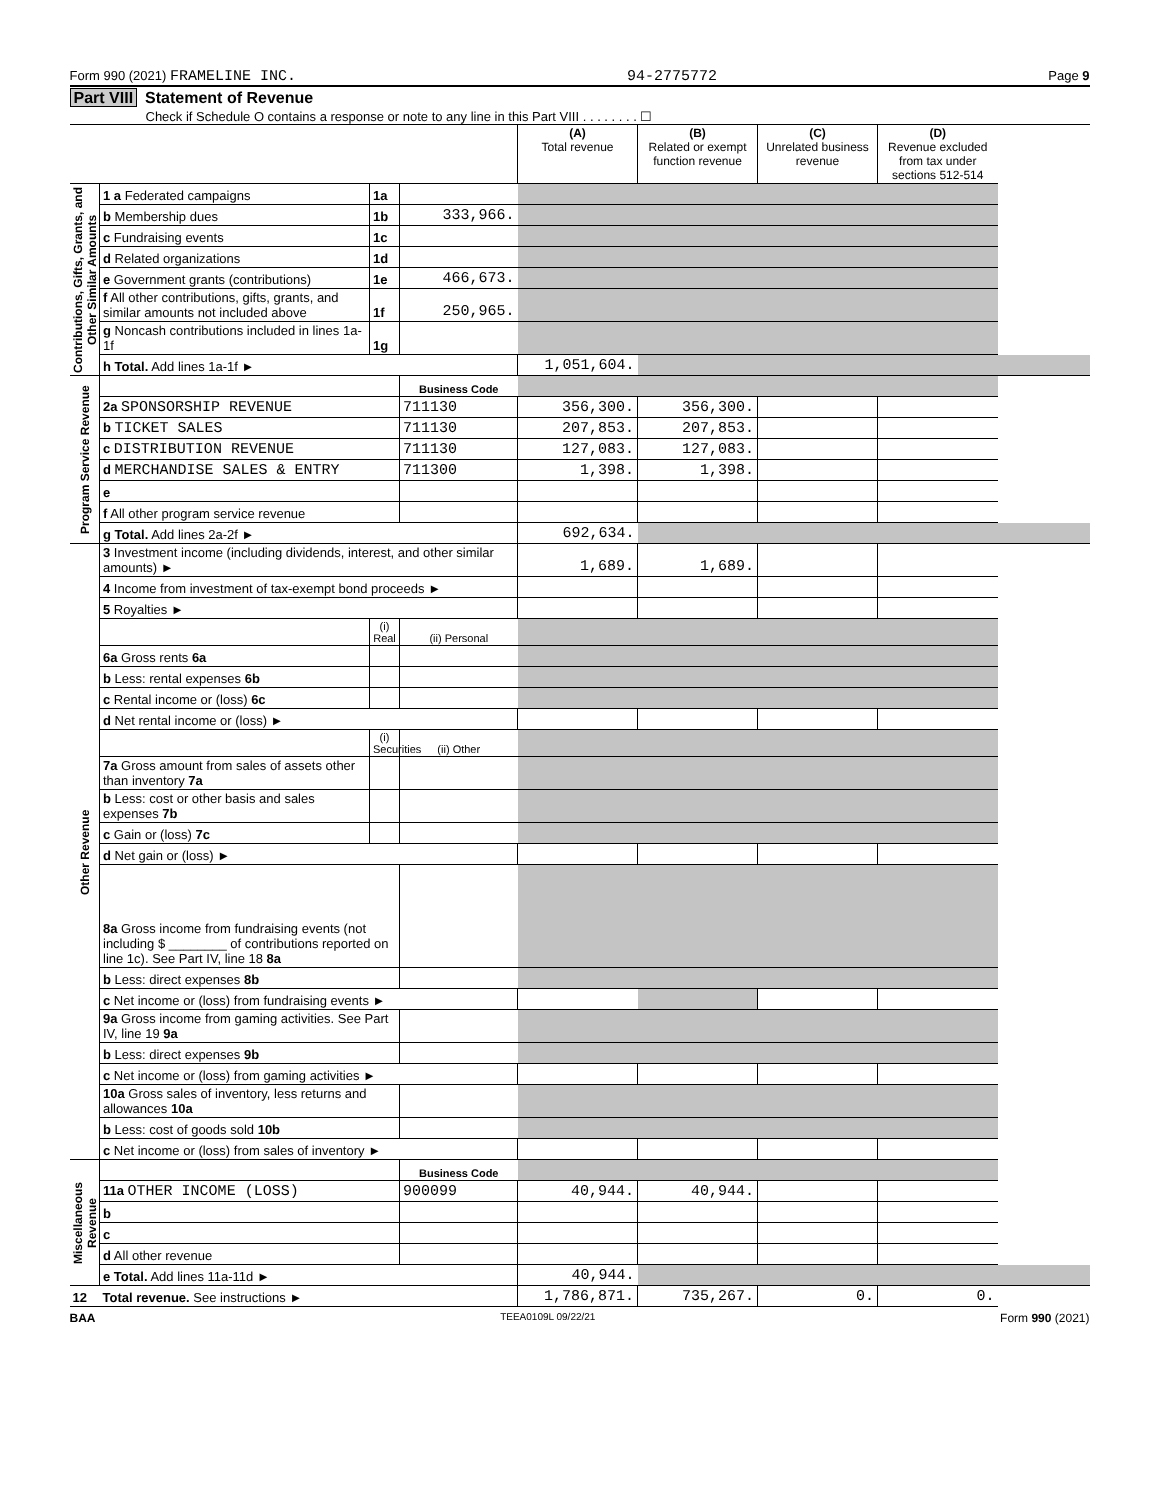Form 990 (2021) FRAMELINE INC. 94-2775772 Page 9
Part VIII Statement of Revenue
Check if Schedule O contains a response or note to any line in this Part VIII . . . . . . . . ☐
| | | | | (A) Total revenue | (B) Related or exempt function revenue | (C) Unrelated business revenue | (D) Revenue excluded from tax under sections 512-514 | |
| Contributions, Gifts, Grants, and Other Similar Amounts | 1 a Federated campaigns | 1a | | | | | | |
| | b Membership dues | 1b | 333,966. | | | | | |
| | c Fundraising events | 1c | | | | | | |
| | d Related organizations | 1d | | | | | | |
| | e Government grants (contributions) | 1e | 466,673. | | | | | |
| | f All other contributions, gifts, grants, and similar amounts not included above | 1f | 250,965. | | | | | |
| | g Noncash contributions included in lines 1a-1f | 1g | | | | | | |
| | h Total. Add lines 1a-1f ► | | | 1,051,604. | | | | |
| Program Service Revenue | | | Business Code | | | | | |
| | 2a SPONSORSHIP REVENUE | | 711130 | 356,300. | 356,300. | | | |
| | b TICKET SALES | | 711130 | 207,853. | 207,853. | | | |
| | c DISTRIBUTION REVENUE | | 711130 | 127,083. | 127,083. | | | |
| | d MERCHANDISE SALES & ENTRY | | 711300 | 1,398. | 1,398. | | | |
| | e | | | | | | | |
| | f All other program service revenue | | | | | | | |
| | g Total. Add lines 2a-2f ► | | | 692,634. | | | | |
| Other Revenue | 3 Investment income (including dividends, interest, and other similar amounts) ► | | | 1,689. | 1,689. | | | |
| | 4 Income from investment of tax-exempt bond proceeds ► | | | | | | | |
| | 5 Royalties ► | | | | | | | |
| | | (i) Real | (ii) Personal | | | | | |
| | 6a Gross rents 6a | | | | | | | |
| | b Less: rental expenses 6b | | | | | | | |
| | c Rental income or (loss) 6c | | | | | | | |
| | d Net rental income or (loss) ► | | | | | | | |
| | | (i) Securities | (ii) Other | | | | | |
| | 7a Gross amount from sales of assets other than inventory 7a | | | | | | | |
| | b Less: cost or other basis and sales expenses 7b | | | | | | | |
| | c Gain or (loss) 7c | | | | | | | |
| | d Net gain or (loss) ► | | | | | | | |
| | 8a Gross income from fundraising events (not including $ ________ of contributions reported on line 1c). See Part IV, line 18 8a | | | | | | | |
| | b Less: direct expenses 8b | | | | | | | |
| | c Net income or (loss) from fundraising events ► | | | | | | | |
| | 9a Gross income from gaming activities. See Part IV, line 19 9a | | | | | | | |
| | b Less: direct expenses 9b | | | | | | | |
| | c Net income or (loss) from gaming activities ► | | | | | | | |
| | 10a Gross sales of inventory, less returns and allowances 10a | | | | | | | |
| | b Less: cost of goods sold 10b | | | | | | | |
| | c Net income or (loss) from sales of inventory ► | | | | | | | |
| Miscellaneous Revenue | | | Business Code | | | | | |
| | 11a OTHER INCOME (LOSS) | | 900099 | 40,944. | 40,944. | | | |
| | b | | | | | | | |
| | c | | | | | | | |
| | d All other revenue | | | | | | | |
| | e Total. Add lines 11a-11d ► | | | 40,944. | | | | |
| 12 | Total revenue. See instructions ► | | | 1,786,871. | 735,267. | 0. | 0. | |
BAA TEEA0109L 09/22/21 Form 990 (2021)